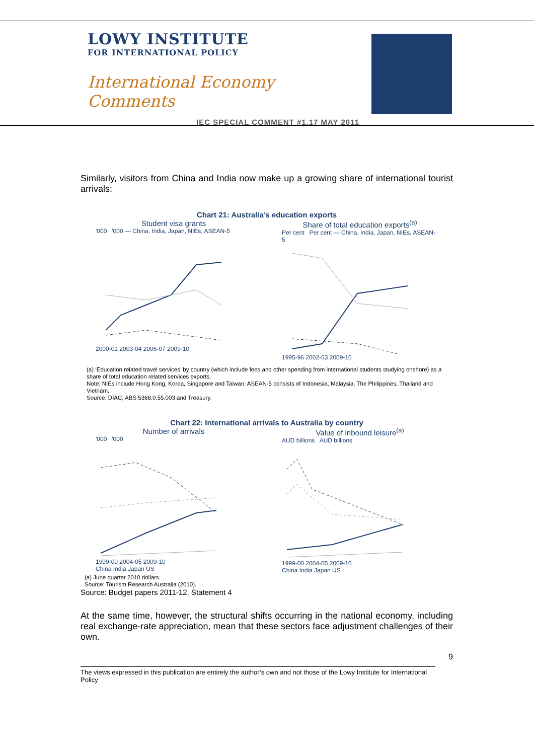LOWY INSTITUTE
FOR INTERNATIONAL POLICY
International Economy Comments
IEC SPECIAL COMMENT #1,17 MAY 2011
Similarly, visitors from China and India now make up a growing share of international tourist arrivals:
Chart 21: Australia’s education exports
Student visa grants
'000 '000 — China, India, Japan, NIEs, ASEAN-5
2000-01 2003-04 2006-07 2009-10
Share of total education exports<sup>(a)</sup>
Per cent Per cent — China, India, Japan, NIEs, ASEAN-5
1995-96 2002-03 2009-10
(a) ‘Education related travel services’ by country (which include fees and other spending from international students studying onshore) as a share of total education related services exports.
Note: NIEs include Hong Kong, Korea, Singapore and Taiwan. ASEAN-5 consists of Indonesia, Malaysia, The Philippines, Thailand and Vietnam.
Source: DIAC, ABS 5368.0.55.003 and Treasury.
Chart 22: International arrivals to Australia by country
Number of arrivals
'000 '000
1999-00 2004-05 2009-10
China India Japan US
Value of inbound leisure<sup>(a)</sup>
AUD billions AUD billions
1999-00 2004-05 2009-10
China India Japan US
(a) June quarter 2010 dollars.
Source: Tourism Research Australia (2010).
Source: Budget papers 2011-12, Statement 4
At the same time, however, the structural shifts occurring in the national economy, including real exchange-rate appreciation, mean that these sectors face adjustment challenges of their own.
9
The views expressed in this publication are entirely the author’s own and not those of the Lowy Institute for International Policy